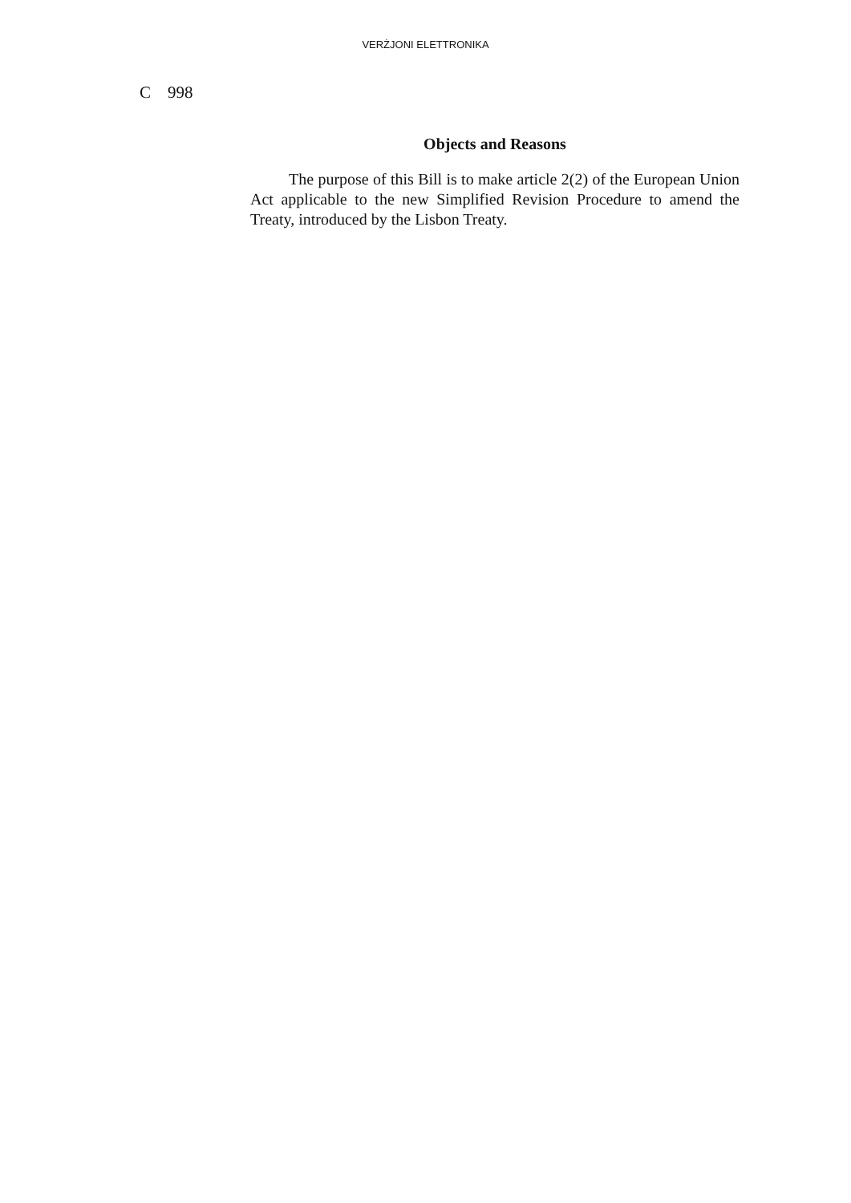VERŻJONI ELETTRONIKA
C 998
Objects and Reasons
The purpose of this Bill is to make article 2(2) of the European Union Act applicable to the new Simplified Revision Procedure to amend the Treaty, introduced by the Lisbon Treaty.